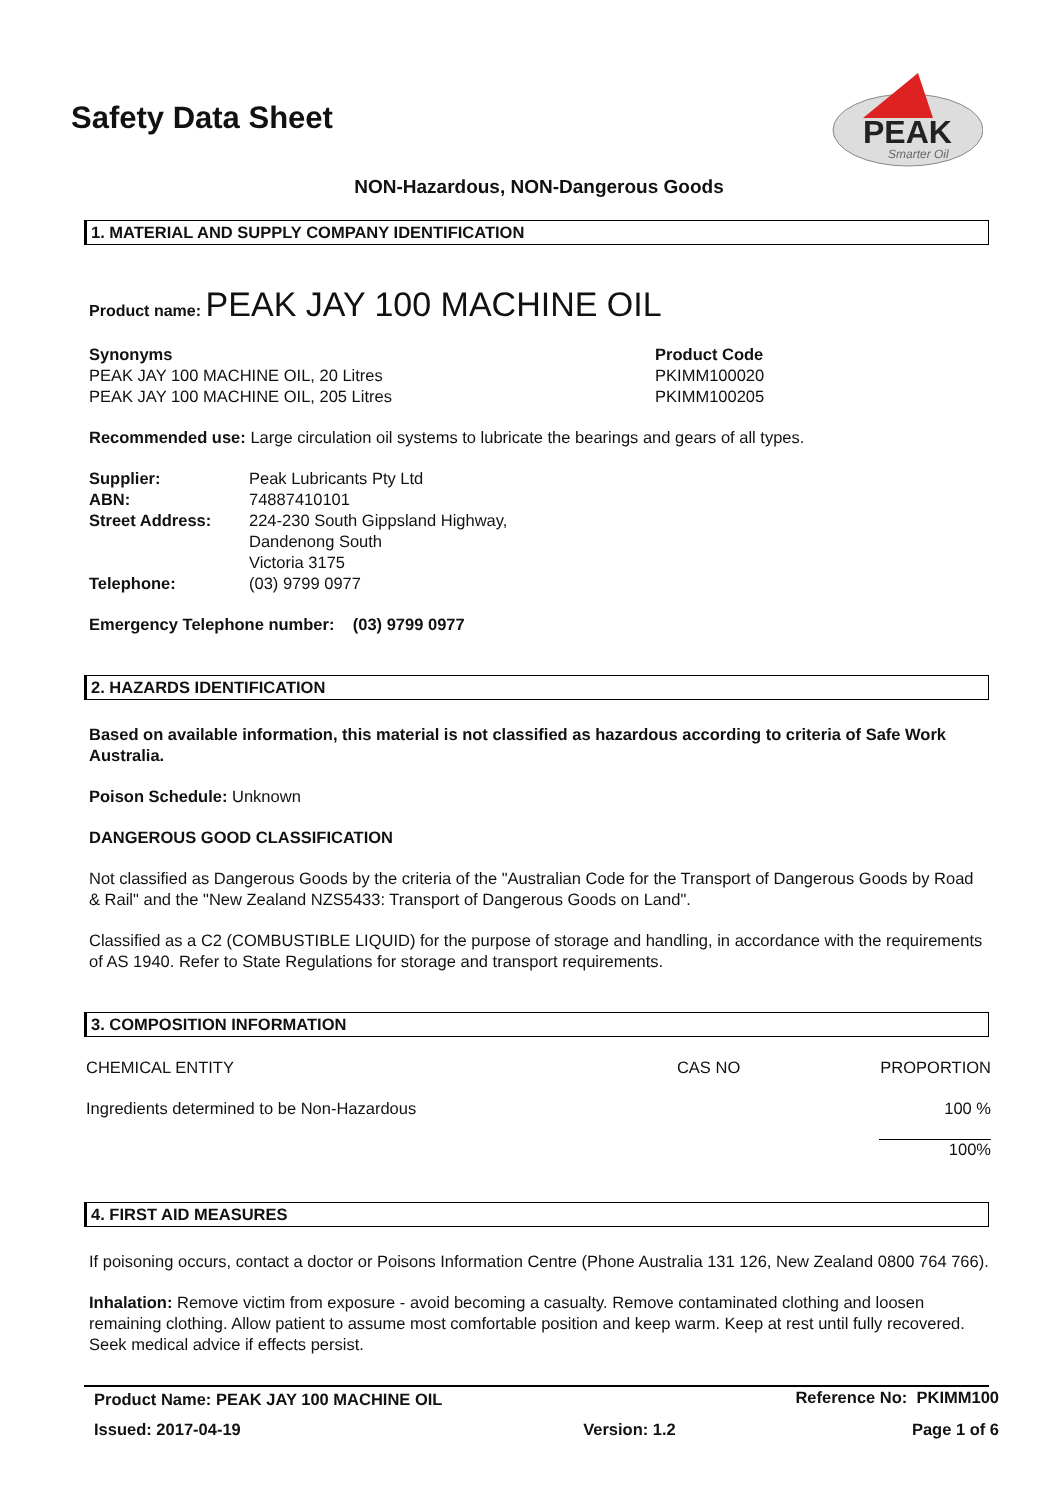PEAK
Smarter Oil
Safety Data Sheet
NON-Hazardous, NON-Dangerous Goods
1. MATERIAL AND SUPPLY COMPANY IDENTIFICATION
Product name: PEAK JAY 100 MACHINE OIL
| Synonyms | Product Code |
| PEAK JAY 100 MACHINE OIL, 20 Litres | PKIMM100020 |
| PEAK JAY 100 MACHINE OIL, 205 Litres | PKIMM100205 |
Recommended use: Large circulation oil systems to lubricate the bearings and gears of all types.
| Supplier: | Peak Lubricants Pty Ltd |
| ABN: | 74887410101 |
| Street Address: | 224-230 South Gippsland Highway, Dandenong South Victoria 3175 |
| Telephone: | (03) 9799 0977 |
Emergency Telephone number: (03) 9799 0977
2. HAZARDS IDENTIFICATION
Based on available information, this material is not classified as hazardous according to criteria of Safe Work Australia.
Poison Schedule: Unknown
DANGEROUS GOOD CLASSIFICATION
Not classified as Dangerous Goods by the criteria of the "Australian Code for the Transport of Dangerous Goods by Road & Rail" and the "New Zealand NZS5433: Transport of Dangerous Goods on Land".
Classified as a C2 (COMBUSTIBLE LIQUID) for the purpose of storage and handling, in accordance with the requirements of AS 1940. Refer to State Regulations for storage and transport requirements.
3. COMPOSITION INFORMATION
| CHEMICAL ENTITY | CAS NO | PROPORTION |
| Ingredients determined to be Non-Hazardous | | 100 % |
| | | 100% |
4. FIRST AID MEASURES
If poisoning occurs, contact a doctor or Poisons Information Centre (Phone Australia 131 126, New Zealand 0800 764 766).
Inhalation: Remove victim from exposure - avoid becoming a casualty. Remove contaminated clothing and loosen remaining clothing. Allow patient to assume most comfortable position and keep warm. Keep at rest until fully recovered. Seek medical advice if effects persist.
| Product Name: PEAK JAY 100 MACHINE OIL | | Reference No: PKIMM100 |
| Issued: 2017-04-19 | Version: 1.2 | Page 1 of 6 |